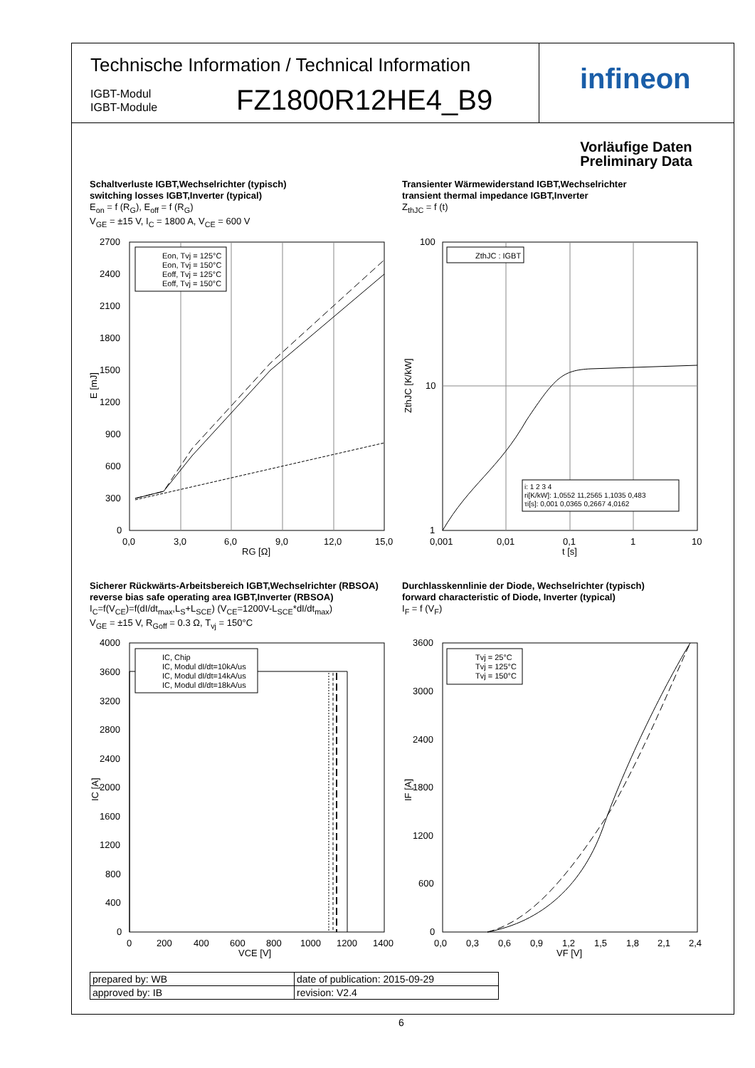Technische Information / Technical Information
IGBT-Modul
IGBT-Module
FZ1800R12HE4_B9
infineon
Vorläufige Daten
Preliminary Data
Schaltverluste IGBT,Wechselrichter (typisch)
switching losses IGBT,Inverter (typical)
E<sub>on</sub> = f (R<sub>G</sub>), E<sub>off</sub> = f (R<sub>G</sub>)
V<sub>GE</sub> = ±15 V, I<sub>C</sub> = 1800 A, V<sub>CE</sub> = 600 V
Transienter Wärmewiderstand IGBT,Wechselrichter
transient thermal impedance IGBT,Inverter
Z<sub>thJC</sub> = f (t)
2700
2400
2100
1800
1500
1200
900
600
300
0
0,0
3,0
6,0
9,0
12,0
15,0
RG [Ω]
E [mJ]
Eon, Tvj = 125°C
Eon, Tvj = 150°C
Eoff, Tvj = 125°C
Eoff, Tvj = 150°C
100
10
1
0,001
0,01
0,1
1
10
t [s]
ZthJC [K/kW]
ZthJC : IGBT
i: 1 2 3 4
ri[K/kW]: 1,0552 11,2565 1,1035 0,483
τi[s]: 0,001 0,0365 0,2667 4,0162
Sicherer Rückwärts-Arbeitsbereich IGBT,Wechselrichter (RBSOA)
reverse bias safe operating area IGBT,Inverter (RBSOA)
I<sub>C</sub>=f(V<sub>CE</sub>)=f(dI/dt<sub>max</sub>,L<sub>S</sub>+L<sub>SCE</sub>) (V<sub>CE</sub>=1200V-L<sub>SCE</sub>*dI/dt<sub>max</sub>)
V<sub>GE</sub> = ±15 V, R<sub>Goff</sub> = 0.3 Ω, T<sub>vj</sub> = 150°C
Durchlasskennlinie der Diode, Wechselrichter (typisch)
forward characteristic of Diode, Inverter (typical)
I<sub>F</sub> = f (V<sub>F</sub>)
4000
3600
3200
2800
2400
2000
1600
1200
800
400
0
0
200
400
600
800
1000
1200
1400
VCE [V]
IC [A]
IC, Chip
IC, Modul dI/dt=10kA/us
IC, Modul dI/dt=14kA/us
IC, Modul dI/dt=18kA/us
3600
3000
2400
1800
1200
600
0
0,0
0,3
0,6
0,9
1,2
1,5
1,8
2,1
2,4
VF [V]
IF [A]
Tvj = 25°C
Tvj = 125°C
Tvj = 150°C
| prepared by: WB | date of publication: 2015-09-29 |
| approved by: IB | revision: V2.4 |
6